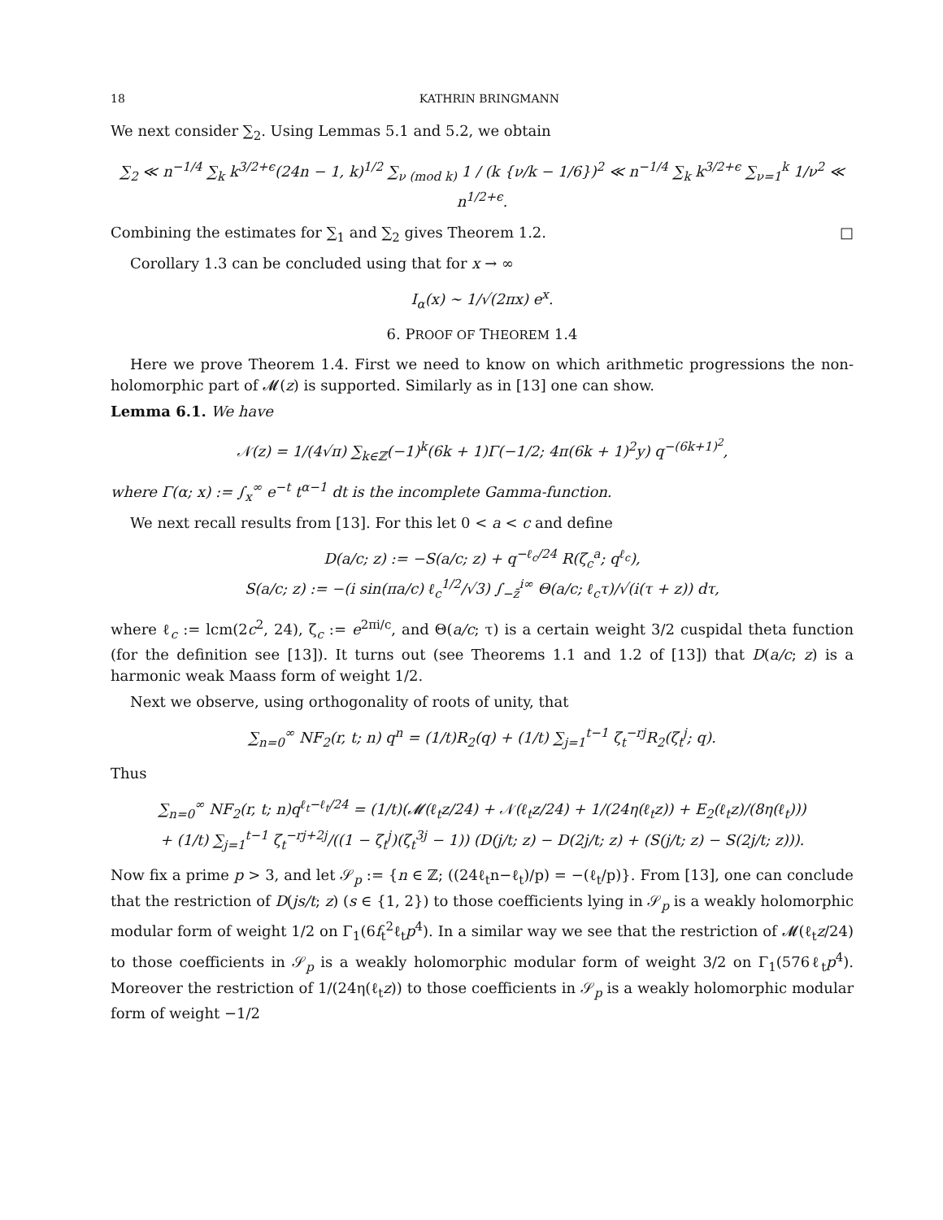18 KATHRIN BRINGMANN
We next consider ∑<sub>2</sub>. Using Lemmas 5.1 and 5.2, we obtain
∑<sub>2</sub> ≪ n<sup>−1/4</sup> ∑<sub>k</sub> k<sup>3/2+ϵ</sup>(24n − 1, k)<sup>1/2</sup> ∑<sub>ν (mod k)</sub> 1 / (k {ν/k − 1/6})<sup>2</sup> ≪ n<sup>−1/4</sup> ∑<sub>k</sub> k<sup>3/2+ϵ</sup> ∑<sub>ν=1</sub><sup>k</sup> 1/ν<sup>2</sup> ≪ n<sup>1/2+ϵ</sup>.
Combining the estimates for ∑<sub>1</sub> and ∑<sub>2</sub> gives Theorem 1.2. □
Corollary 1.3 can be concluded using that for x → ∞
I<sub>α</sub>(x) ∼ 1/√(2πx) e<sup>x</sup>.
6. PROOF OF THEOREM 1.4
Here we prove Theorem 1.4. First we need to know on which arithmetic progressions the non-holomorphic part of 𝓜(z) is supported. Similarly as in [13] one can show.
Lemma 6.1. We have
𝒩(z) = 1/(4√π) ∑<sub>k∈ℤ</sub>(−1)<sup>k</sup>(6k + 1)Γ(−1/2; 4π(6k + 1)<sup>2</sup>y) q<sup>−(6k+1)<sup>2</sup></sup>,
where Γ(α; x) := ∫<sub>x</sub><sup>∞</sup> e<sup>−t</sup> t<sup>α−1</sup> dt is the incomplete Gamma-function.
We next recall results from [13]. For this let 0 < a < c and define
D(a/c; z) := −S(a/c; z) + q<sup>−ℓ<sub>c</sub>/24</sup> R(ζ<sub>c</sub><sup>a</sup>; q<sup>ℓ<sub>c</sub></sup>),
S(a/c; z) := −(i sin(πa/c) ℓ<sub>c</sub><sup>1/2</sup>/√3) ∫<sub>−z̄</sub><sup>i∞</sup> Θ(a/c; ℓ<sub>c</sub>τ)/√(i(τ + z)) dτ,
where ℓ<sub>c</sub> := lcm(2c<sup>2</sup>, 24), ζ<sub>c</sub> := e<sup>2πi/c</sup>, and Θ(a/c; τ) is a certain weight 3/2 cuspidal theta function (for the definition see [13]). It turns out (see Theorems 1.1 and 1.2 of [13]) that D(a/c; z) is a harmonic weak Maass form of weight 1/2.
Next we observe, using orthogonality of roots of unity, that
∑<sub>n=0</sub><sup>∞</sup> NF<sub>2</sub>(r, t; n) q<sup>n</sup> = (1/t)R<sub>2</sub>(q) + (1/t) ∑<sub>j=1</sub><sup>t−1</sup> ζ<sub>t</sub><sup>−rj</sup>R<sub>2</sub>(ζ<sub>t</sub><sup>j</sup>; q).
Thus
∑<sub>n=0</sub><sup>∞</sup> NF<sub>2</sub>(r, t; n)q<sup>ℓ<sub>t</sub>−ℓ<sub>t</sub>/24</sup> = (1/t)(𝓜(ℓ<sub>t</sub>z/24) + 𝒩(ℓ<sub>t</sub>z/24) + 1/(24η(ℓ<sub>t</sub>z)) + E<sub>2</sub>(ℓ<sub>t</sub>z)/(8η(ℓ<sub>t</sub>)))
+ (1/t) ∑<sub>j=1</sub><sup>t−1</sup> ζ<sub>t</sub><sup>−rj+2j</sup>/((1 − ζ<sub>t</sub><sup>j</sup>)(ζ<sub>t</sub><sup>3j</sup> − 1)) (D(j/t; z) − D(2j/t; z) + (S(j/t; z) − S(2j/t; z))).
Now fix a prime p > 3, and let 𝒮<sub>p</sub> := {n ∈ ℤ; ((24ℓ<sub>t</sub>n−ℓ<sub>t</sub>)/p) = −(ℓ<sub>t</sub>/p)}. From [13], one can conclude that the restriction of D(js/t; z) (s ∈ {1, 2}) to those coefficients lying in 𝒮<sub>p</sub> is a weakly holomorphic modular form of weight 1/2 on Γ<sub>1</sub>(6f<sub>t</sub><sup>2</sup>ℓ<sub>t</sub>p<sup>4</sup>). In a similar way we see that the restriction of 𝓜(ℓ<sub>t</sub>z/24) to those coefficients in 𝒮<sub>p</sub> is a weakly holomorphic modular form of weight 3/2 on Γ<sub>1</sub>(576ℓ<sub>t</sub>p<sup>4</sup>). Moreover the restriction of 1/(24η(ℓ<sub>t</sub>z)) to those coefficients in 𝒮<sub>p</sub> is a weakly holomorphic modular form of weight −1/2